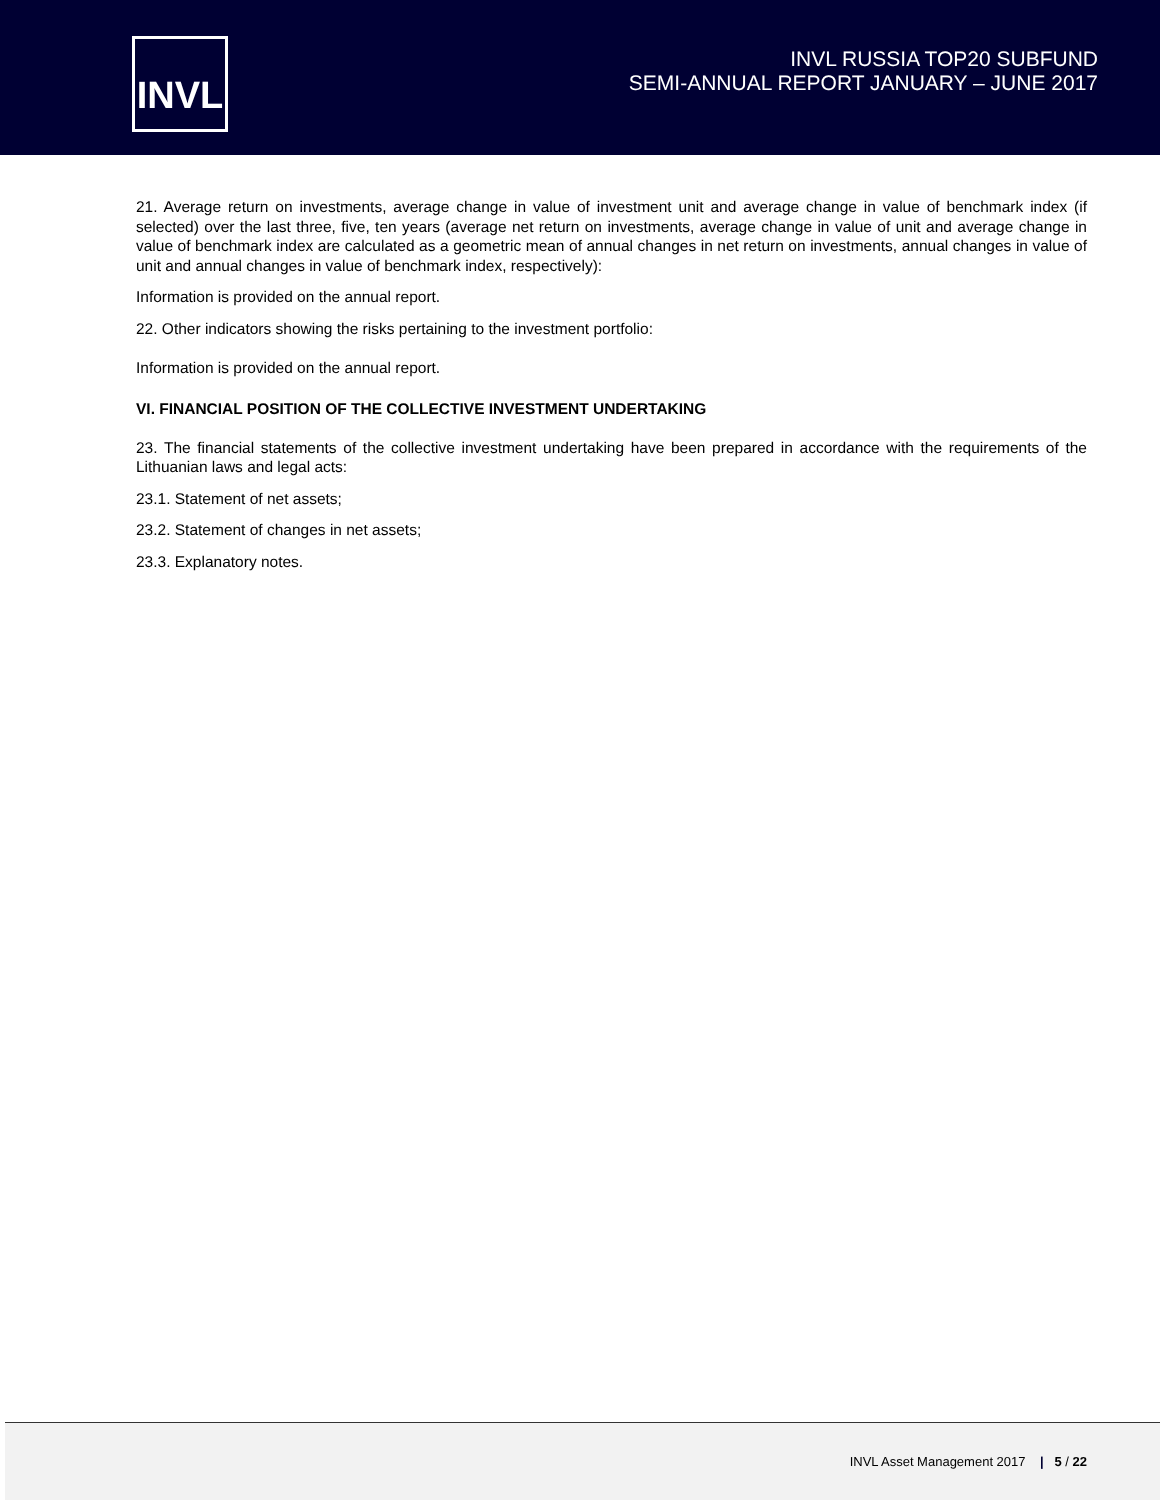INVL
INVL RUSSIA TOP20 SUBFUND
SEMI-ANNUAL REPORT JANUARY – JUNE 2017
21. Average return on investments, average change in value of investment unit and average change in value of benchmark index (if selected) over the last three, five, ten years (average net return on investments, average change in value of unit and average change in value of benchmark index are calculated as a geometric mean of annual changes in net return on investments, annual changes in value of unit and annual changes in value of benchmark index, respectively):
Information is provided on the annual report.
22. Other indicators showing the risks pertaining to the investment portfolio:
Information is provided on the annual report.
VI. FINANCIAL POSITION OF THE COLLECTIVE INVESTMENT UNDERTAKING
23. The financial statements of the collective investment undertaking have been prepared in accordance with the requirements of the Lithuanian laws and legal acts:
23.1. Statement of net assets;
23.2. Statement of changes in net assets;
23.3. Explanatory notes.
INVL Asset Management 2017 | 5 / 22